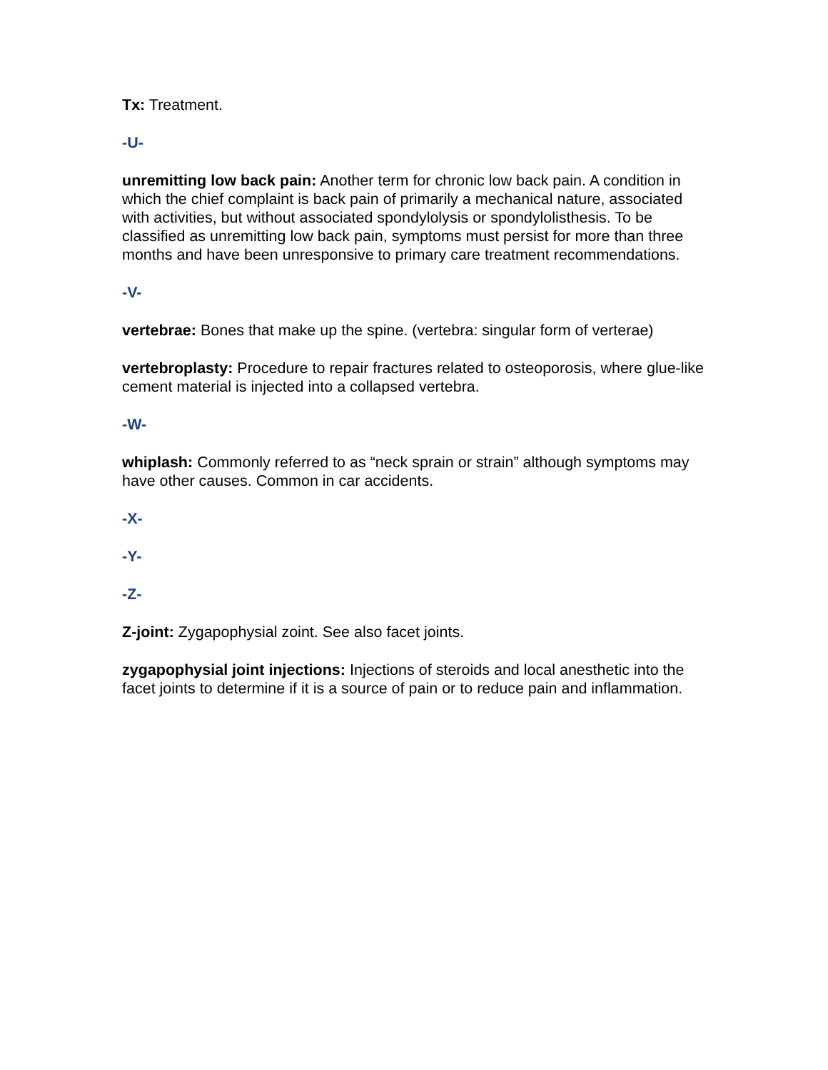Tx: Treatment.
-U-
unremitting low back pain: Another term for chronic low back pain. A condition in which the chief complaint is back pain of primarily a mechanical nature, associated with activities, but without associated spondylolysis or spondylolisthesis. To be classified as unremitting low back pain, symptoms must persist for more than three months and have been unresponsive to primary care treatment recommendations.
-V-
vertebrae: Bones that make up the spine. (vertebra: singular form of verterae)
vertebroplasty: Procedure to repair fractures related to osteoporosis, where glue-like cement material is injected into a collapsed vertebra.
-W-
whiplash: Commonly referred to as “neck sprain or strain” although symptoms may have other causes. Common in car accidents.
-X-
-Y-
-Z-
Z-joint: Zygapophysial zoint. See also facet joints.
zygapophysial joint injections: Injections of steroids and local anesthetic into the facet joints to determine if it is a source of pain or to reduce pain and inflammation.